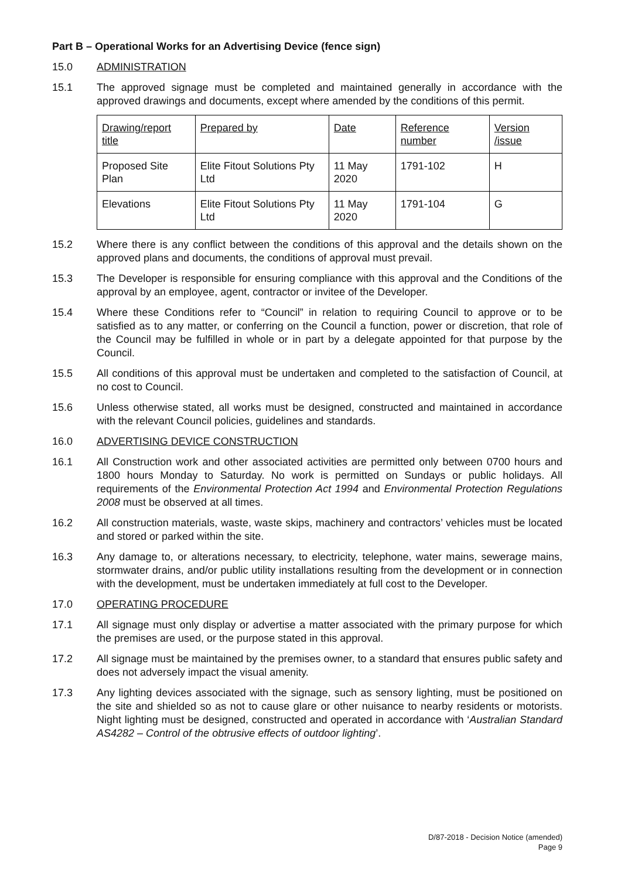Part B – Operational Works for an Advertising Device (fence sign)
15.0 ADMINISTRATION
15.1 The approved signage must be completed and maintained generally in accordance with the approved drawings and documents, except where amended by the conditions of this permit.
| Drawing/report title | Prepared by | Date | Reference number | Version /issue |
| Proposed Site Plan | Elite Fitout Solutions Pty Ltd | 11 May 2020 | 1791-102 | H |
| Elevations | Elite Fitout Solutions Pty Ltd | 11 May 2020 | 1791-104 | G |
15.2 Where there is any conflict between the conditions of this approval and the details shown on the approved plans and documents, the conditions of approval must prevail.
15.3 The Developer is responsible for ensuring compliance with this approval and the Conditions of the approval by an employee, agent, contractor or invitee of the Developer.
15.4 Where these Conditions refer to “Council” in relation to requiring Council to approve or to be satisfied as to any matter, or conferring on the Council a function, power or discretion, that role of the Council may be fulfilled in whole or in part by a delegate appointed for that purpose by the Council.
15.5 All conditions of this approval must be undertaken and completed to the satisfaction of Council, at no cost to Council.
15.6 Unless otherwise stated, all works must be designed, constructed and maintained in accordance with the relevant Council policies, guidelines and standards.
16.0 ADVERTISING DEVICE CONSTRUCTION
16.1 All Construction work and other associated activities are permitted only between 0700 hours and 1800 hours Monday to Saturday. No work is permitted on Sundays or public holidays. All requirements of the Environmental Protection Act 1994 and Environmental Protection Regulations 2008 must be observed at all times.
16.2 All construction materials, waste, waste skips, machinery and contractors’ vehicles must be located and stored or parked within the site.
16.3 Any damage to, or alterations necessary, to electricity, telephone, water mains, sewerage mains, stormwater drains, and/or public utility installations resulting from the development or in connection with the development, must be undertaken immediately at full cost to the Developer.
17.0 OPERATING PROCEDURE
17.1 All signage must only display or advertise a matter associated with the primary purpose for which the premises are used, or the purpose stated in this approval.
17.2 All signage must be maintained by the premises owner, to a standard that ensures public safety and does not adversely impact the visual amenity.
17.3 Any lighting devices associated with the signage, such as sensory lighting, must be positioned on the site and shielded so as not to cause glare or other nuisance to nearby residents or motorists. Night lighting must be designed, constructed and operated in accordance with ‘Australian Standard AS4282 – Control of the obtrusive effects of outdoor lighting’.
D/87-2018 - Decision Notice (amended)
Page 9